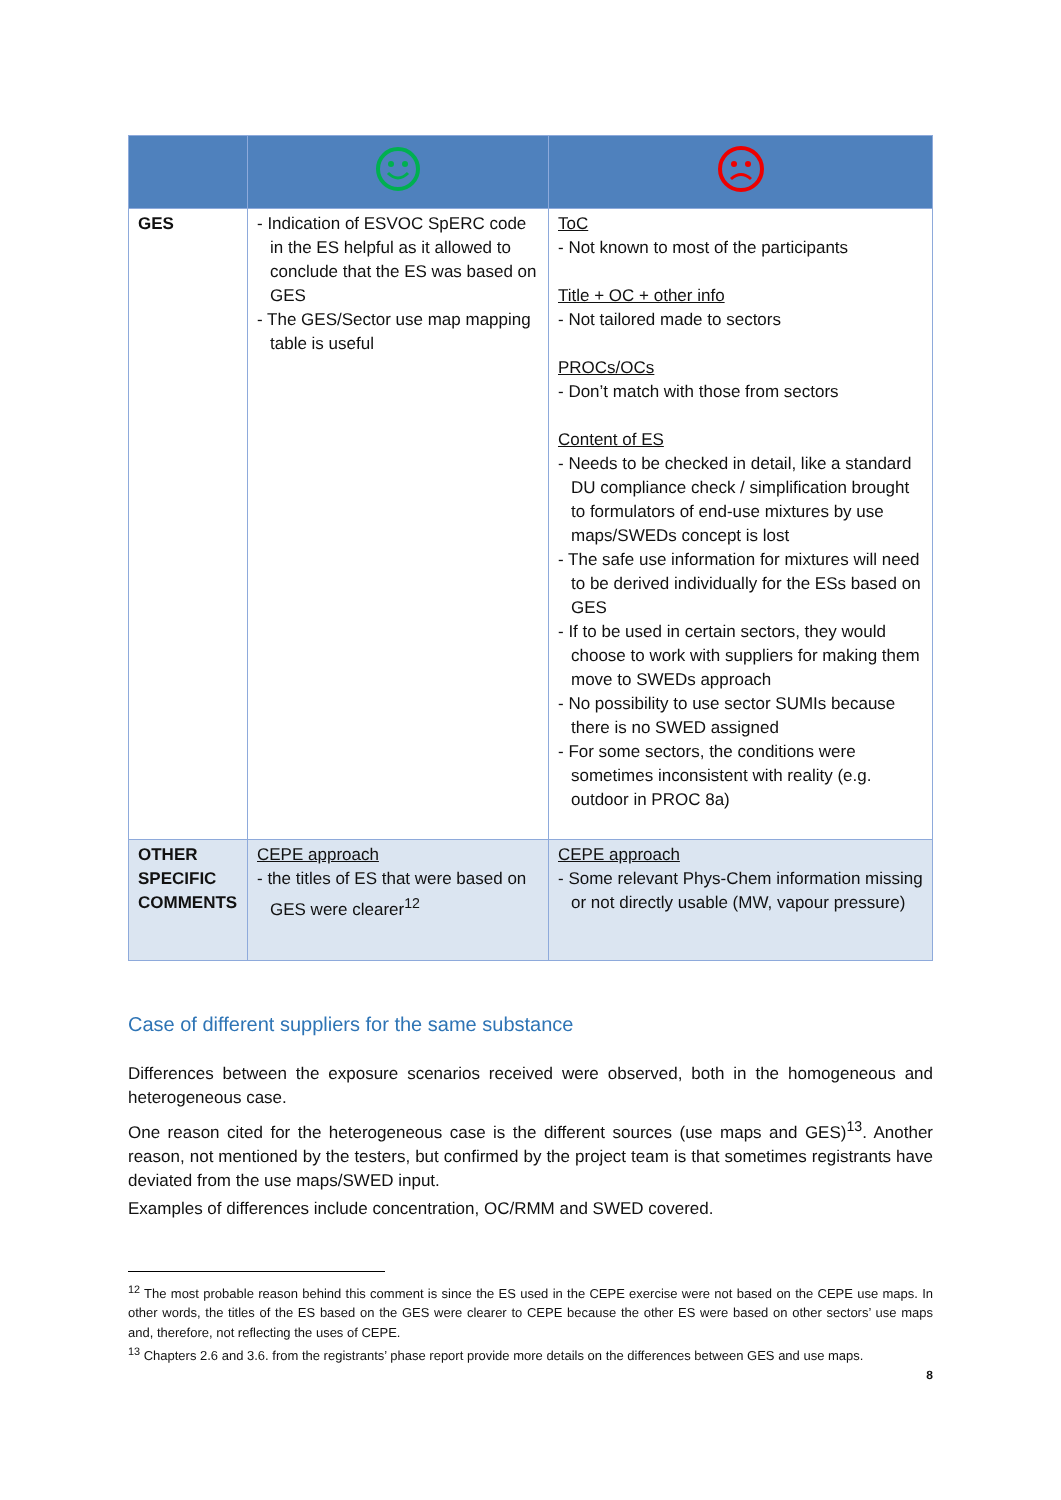| GES | - Indication of ESVOC SpERC code in the ES helpful as it allowed to conclude that the ES was based on GES - The GES/Sector use map mapping table is useful | ToC - Not known to most of the participants Title + OC + other info - Not tailored made to sectors PROCs/OCs - Don’t match with those from sectors Content of ES - Needs to be checked in detail, like a standard DU compliance check / simplification brought to formulators of end-use mixtures by use maps/SWEDs concept is lost - The safe use information for mixtures will need to be derived individually for the ESs based on GES - If to be used in certain sectors, they would choose to work with suppliers for making them move to SWEDs approach - No possibility to use sector SUMIs because there is no SWED assigned - For some sectors, the conditions were sometimes inconsistent with reality (e.g. outdoor in PROC 8a) |
| OTHER SPECIFIC COMMENTS | CEPE approach - the titles of ES that were based on GES were clearer<sup>12</sup> | CEPE approach - Some relevant Phys-Chem information missing or not directly usable (MW, vapour pressure) |
Case of different suppliers for the same substance
Differences between the exposure scenarios received were observed, both in the homogeneous and heterogeneous case.
One reason cited for the heterogeneous case is the different sources (use maps and GES)<sup>13</sup>. Another reason, not mentioned by the testers, but confirmed by the project team is that sometimes registrants have deviated from the use maps/SWED input.
Examples of differences include concentration, OC/RMM and SWED covered.
<sup>12</sup> The most probable reason behind this comment is since the ES used in the CEPE exercise were not based on the CEPE use maps. In other words, the titles of the ES based on the GES were clearer to CEPE because the other ES were based on other sectors’ use maps and, therefore, not reflecting the uses of CEPE.
<sup>13</sup> Chapters 2.6 and 3.6. from the registrants’ phase report provide more details on the differences between GES and use maps.
8